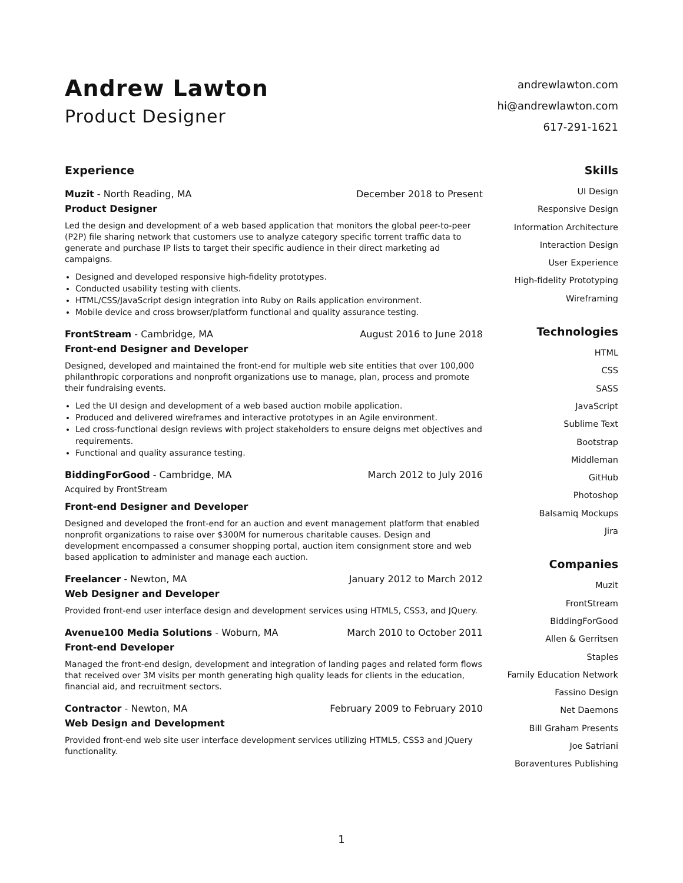Andrew Lawton
Product Designer
andrewlawton.com
hi@andrewlawton.com
617-291-1621
Experience
Muzit - North Reading, MA December 2018 to Present
Product Designer
Led the design and development of a web based application that monitors the global peer-to-peer (P2P) file sharing network that customers use to analyze category specific torrent traffic data to generate and purchase IP lists to target their specific audience in their direct marketing ad campaigns.
Designed and developed responsive high-fidelity prototypes.
Conducted usability testing with clients.
HTML/CSS/JavaScript design integration into Ruby on Rails application environment.
Mobile device and cross browser/platform functional and quality assurance testing.
FrontStream - Cambridge, MA August 2016 to June 2018
Front-end Designer and Developer
Designed, developed and maintained the front-end for multiple web site entities that over 100,000 philanthropic corporations and nonprofit organizations use to manage, plan, process and promote their fundraising events.
Led the UI design and development of a web based auction mobile application.
Produced and delivered wireframes and interactive prototypes in an Agile environment.
Led cross-functional design reviews with project stakeholders to ensure deigns met objectives and requirements.
Functional and quality assurance testing.
BiddingForGood - Cambridge, MA March 2012 to July 2016
Acquired by FrontStream
Front-end Designer and Developer
Designed and developed the front-end for an auction and event management platform that enabled nonprofit organizations to raise over $300M for numerous charitable causes. Design and development encompassed a consumer shopping portal, auction item consignment store and web based application to administer and manage each auction.
Freelancer - Newton, MA January 2012 to March 2012
Web Designer and Developer
Provided front-end user interface design and development services using HTML5, CSS3, and JQuery.
Avenue100 Media Solutions - Woburn, MA March 2010 to October 2011
Front-end Developer
Managed the front-end design, development and integration of landing pages and related form flows that received over 3M visits per month generating high quality leads for clients in the education, financial aid, and recruitment sectors.
Contractor - Newton, MA February 2009 to February 2010
Web Design and Development
Provided front-end web site user interface development services utilizing HTML5, CSS3 and JQuery functionality.
Skills
UI Design
Responsive Design
Information Architecture
Interaction Design
User Experience
High-fidelity Prototyping
Wireframing
Technologies
HTML
CSS
SASS
JavaScript
Sublime Text
Bootstrap
Middleman
GitHub
Photoshop
Balsamiq Mockups
Jira
Companies
Muzit
FrontStream
BiddingForGood
Allen & Gerritsen
Staples
Family Education Network
Fassino Design
Net Daemons
Bill Graham Presents
Joe Satriani
Boraventures Publishing
1